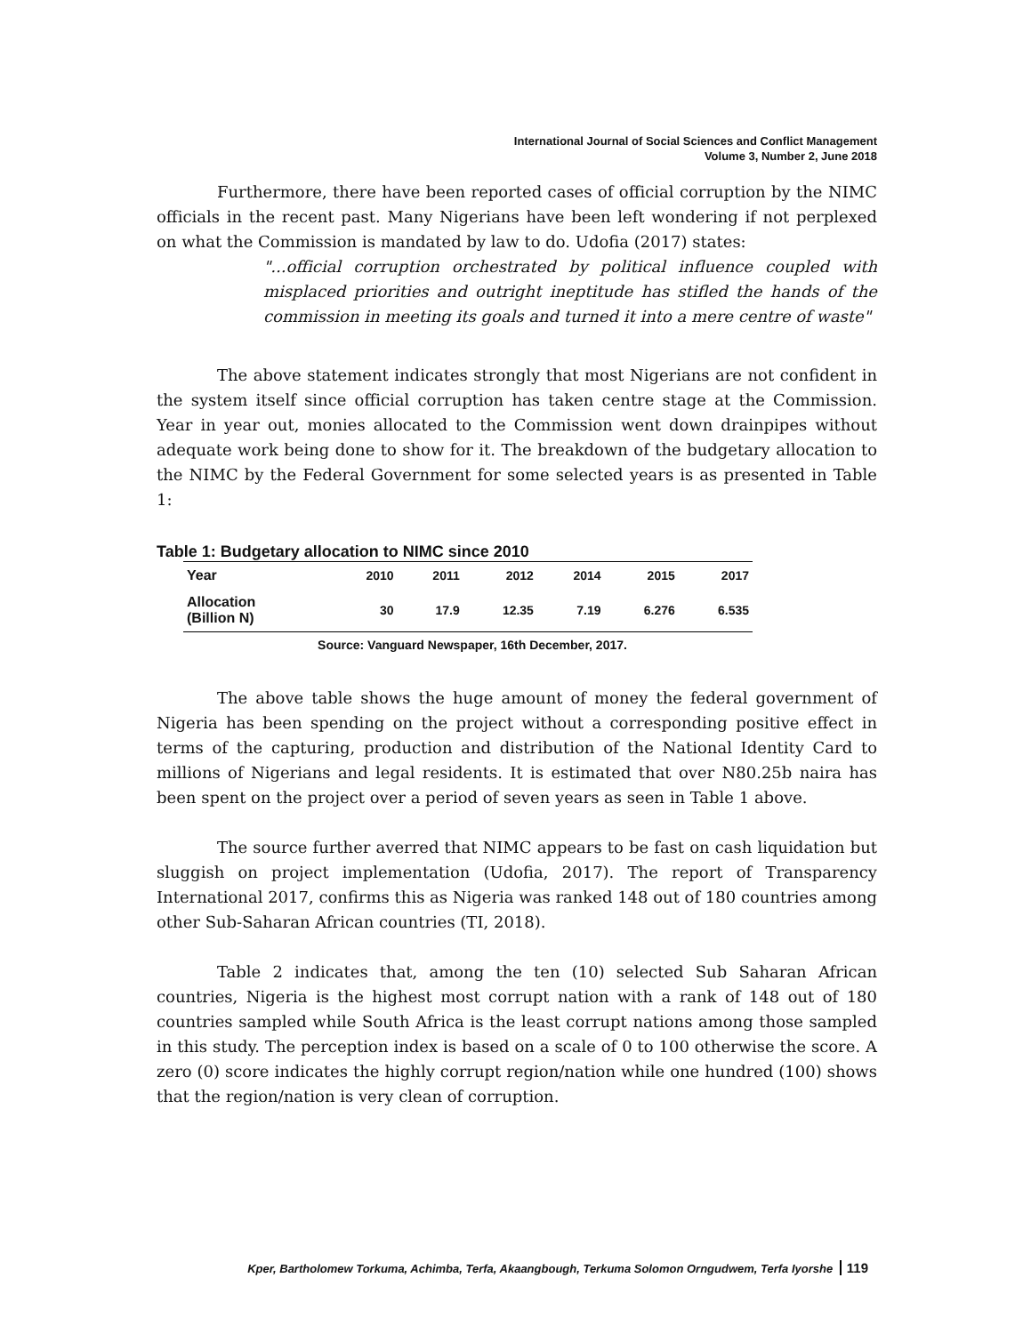International Journal of Social Sciences and Conflict Management
Volume 3, Number 2, June 2018
Furthermore, there have been reported cases of official corruption by the NIMC officials in the recent past. Many Nigerians have been left wondering if not perplexed on what the Commission is mandated by law to do. Udofia (2017) states:
"...official corruption orchestrated by political influence coupled with misplaced priorities and outright ineptitude has stifled the hands of the commission in meeting its goals and turned it into a mere centre of waste"
The above statement indicates strongly that most Nigerians are not confident in the system itself since official corruption has taken centre stage at the Commission. Year in year out, monies allocated to the Commission went down drainpipes without adequate work being done to show for it. The breakdown of the budgetary allocation to the NIMC by the Federal Government for some selected years is as presented in Table 1:
Table 1: Budgetary allocation to NIMC since 2010
| Year | 2010 | 2011 | 2012 | 2014 | 2015 | 2017 |
| --- | --- | --- | --- | --- | --- | --- |
| Allocation (Billion N) | 30 | 17.9 | 12.35 | 7.19 | 6.276 | 6.535 |
Source: Vanguard Newspaper, 16th December, 2017.
The above table shows the huge amount of money the federal government of Nigeria has been spending on the project without a corresponding positive effect in terms of the capturing, production and distribution of the National Identity Card to millions of Nigerians and legal residents. It is estimated that over N80.25b naira has been spent on the project over a period of seven years as seen in Table 1 above.
The source further averred that NIMC appears to be fast on cash liquidation but sluggish on project implementation (Udofia, 2017). The report of Transparency International 2017, confirms this as Nigeria was ranked 148 out of 180 countries among other Sub-Saharan African countries (TI, 2018).
Table 2 indicates that, among the ten (10) selected Sub Saharan African countries, Nigeria is the highest most corrupt nation with a rank of 148 out of 180 countries sampled while South Africa is the least corrupt nations among those sampled in this study. The perception index is based on a scale of 0 to 100 otherwise the score. A zero (0) score indicates the highly corrupt region/nation while one hundred (100) shows that the region/nation is very clean of corruption.
Kper, Bartholomew Torkuma, Achimba, Terfa, Akaangbough, Terkuma Solomon Orngudwem, Terfa Iyorshe 119